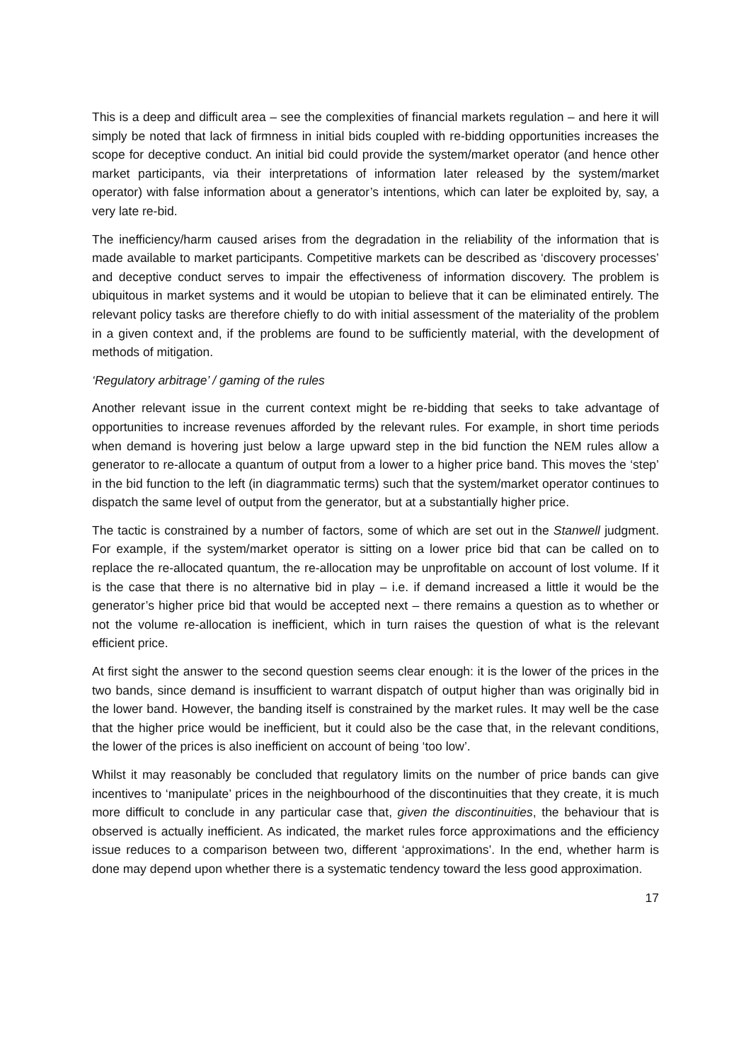This is a deep and difficult area – see the complexities of financial markets regulation – and here it will simply be noted that lack of firmness in initial bids coupled with re-bidding opportunities increases the scope for deceptive conduct. An initial bid could provide the system/market operator (and hence other market participants, via their interpretations of information later released by the system/market operator) with false information about a generator’s intentions, which can later be exploited by, say, a very late re-bid.
The inefficiency/harm caused arises from the degradation in the reliability of the information that is made available to market participants. Competitive markets can be described as ‘discovery processes’ and deceptive conduct serves to impair the effectiveness of information discovery. The problem is ubiquitous in market systems and it would be utopian to believe that it can be eliminated entirely. The relevant policy tasks are therefore chiefly to do with initial assessment of the materiality of the problem in a given context and, if the problems are found to be sufficiently material, with the development of methods of mitigation.
‘Regulatory arbitrage’ / gaming of the rules
Another relevant issue in the current context might be re-bidding that seeks to take advantage of opportunities to increase revenues afforded by the relevant rules. For example, in short time periods when demand is hovering just below a large upward step in the bid function the NEM rules allow a generator to re-allocate a quantum of output from a lower to a higher price band. This moves the ‘step’ in the bid function to the left (in diagrammatic terms) such that the system/market operator continues to dispatch the same level of output from the generator, but at a substantially higher price.
The tactic is constrained by a number of factors, some of which are set out in the Stanwell judgment. For example, if the system/market operator is sitting on a lower price bid that can be called on to replace the re-allocated quantum, the re-allocation may be unprofitable on account of lost volume. If it is the case that there is no alternative bid in play – i.e. if demand increased a little it would be the generator’s higher price bid that would be accepted next – there remains a question as to whether or not the volume re-allocation is inefficient, which in turn raises the question of what is the relevant efficient price.
At first sight the answer to the second question seems clear enough: it is the lower of the prices in the two bands, since demand is insufficient to warrant dispatch of output higher than was originally bid in the lower band. However, the banding itself is constrained by the market rules. It may well be the case that the higher price would be inefficient, but it could also be the case that, in the relevant conditions, the lower of the prices is also inefficient on account of being ‘too low’.
Whilst it may reasonably be concluded that regulatory limits on the number of price bands can give incentives to ‘manipulate’ prices in the neighbourhood of the discontinuities that they create, it is much more difficult to conclude in any particular case that, given the discontinuities, the behaviour that is observed is actually inefficient. As indicated, the market rules force approximations and the efficiency issue reduces to a comparison between two, different ‘approximations’. In the end, whether harm is done may depend upon whether there is a systematic tendency toward the less good approximation.
17